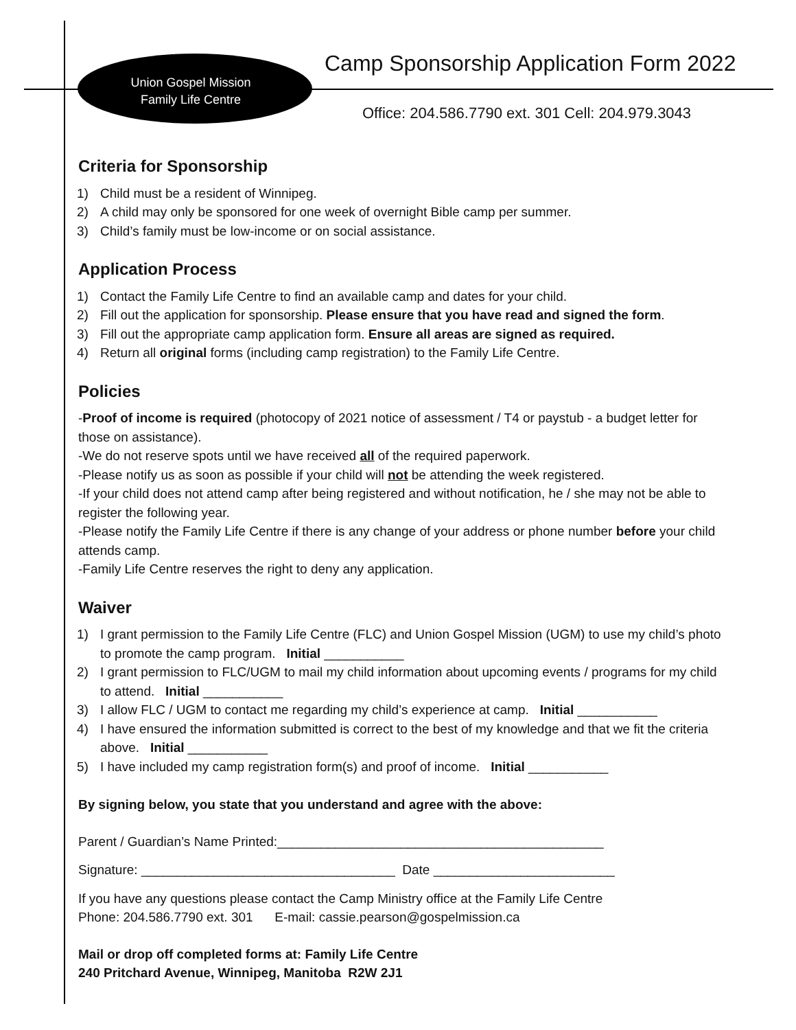Union Gospel Mission
Family Life Centre
Camp Sponsorship Application Form 2022
Office: 204.586.7790 ext. 301 Cell: 204.979.3043
Criteria for Sponsorship
1) Child must be a resident of Winnipeg.
2) A child may only be sponsored for one week of overnight Bible camp per summer.
3) Child’s family must be low-income or on social assistance.
Application Process
1) Contact the Family Life Centre to find an available camp and dates for your child.
2) Fill out the application for sponsorship. Please ensure that you have read and signed the form.
3) Fill out the appropriate camp application form. Ensure all areas are signed as required.
4) Return all original forms (including camp registration) to the Family Life Centre.
Policies
-Proof of income is required (photocopy of 2021 notice of assessment / T4 or paystub - a budget letter for those on assistance).
-We do not reserve spots until we have received all of the required paperwork.
-Please notify us as soon as possible if your child will not be attending the week registered.
-If your child does not attend camp after being registered and without notification, he / she may not be able to register the following year.
-Please notify the Family Life Centre if there is any change of your address or phone number before your child attends camp.
-Family Life Centre reserves the right to deny any application.
Waiver
1) I grant permission to the Family Life Centre (FLC) and Union Gospel Mission (UGM) to use my child’s photo to promote the camp program. Initial ___________
2) I grant permission to FLC/UGM to mail my child information about upcoming events / programs for my child to attend. Initial ___________
3) I allow FLC / UGM to contact me regarding my child’s experience at camp. Initial ___________
4) I have ensured the information submitted is correct to the best of my knowledge and that we fit the criteria above. Initial ___________
5) I have included my camp registration form(s) and proof of income. Initial ___________
By signing below, you state that you understand and agree with the above:
Parent / Guardian’s Name Printed:_____________________________________________
Signature: ___________________________________ Date _________________________
If you have any questions please contact the Camp Ministry office at the Family Life Centre
Phone: 204.586.7790 ext. 301 E-mail: cassie.pearson@gospelmission.ca
Mail or drop off completed forms at: Family Life Centre
240 Pritchard Avenue, Winnipeg, Manitoba R2W 2J1